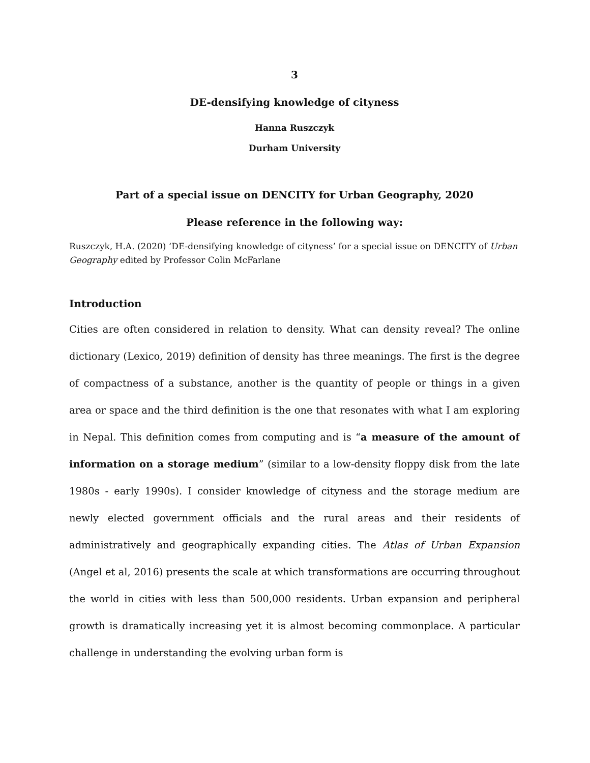3
DE-densifying knowledge of cityness
Hanna Ruszczyk
Durham University
Part of a special issue on DENCITY for Urban Geography, 2020
Please reference in the following way:
Ruszczyk, H.A. (2020) ‘DE-densifying knowledge of cityness’ for a special issue on DENCITY of Urban Geography edited by Professor Colin McFarlane
Introduction
Cities are often considered in relation to density. What can density reveal? The online dictionary (Lexico, 2019) definition of density has three meanings. The first is the degree of compactness of a substance, another is the quantity of people or things in a given area or space and the third definition is the one that resonates with what I am exploring in Nepal. This definition comes from computing and is “a measure of the amount of information on a storage medium” (similar to a low-density floppy disk from the late 1980s - early 1990s). I consider knowledge of cityness and the storage medium are newly elected government officials and the rural areas and their residents of administratively and geographically expanding cities. The Atlas of Urban Expansion (Angel et al, 2016) presents the scale at which transformations are occurring throughout the world in cities with less than 500,000 residents. Urban expansion and peripheral growth is dramatically increasing yet it is almost becoming commonplace. A particular challenge in understanding the evolving urban form is